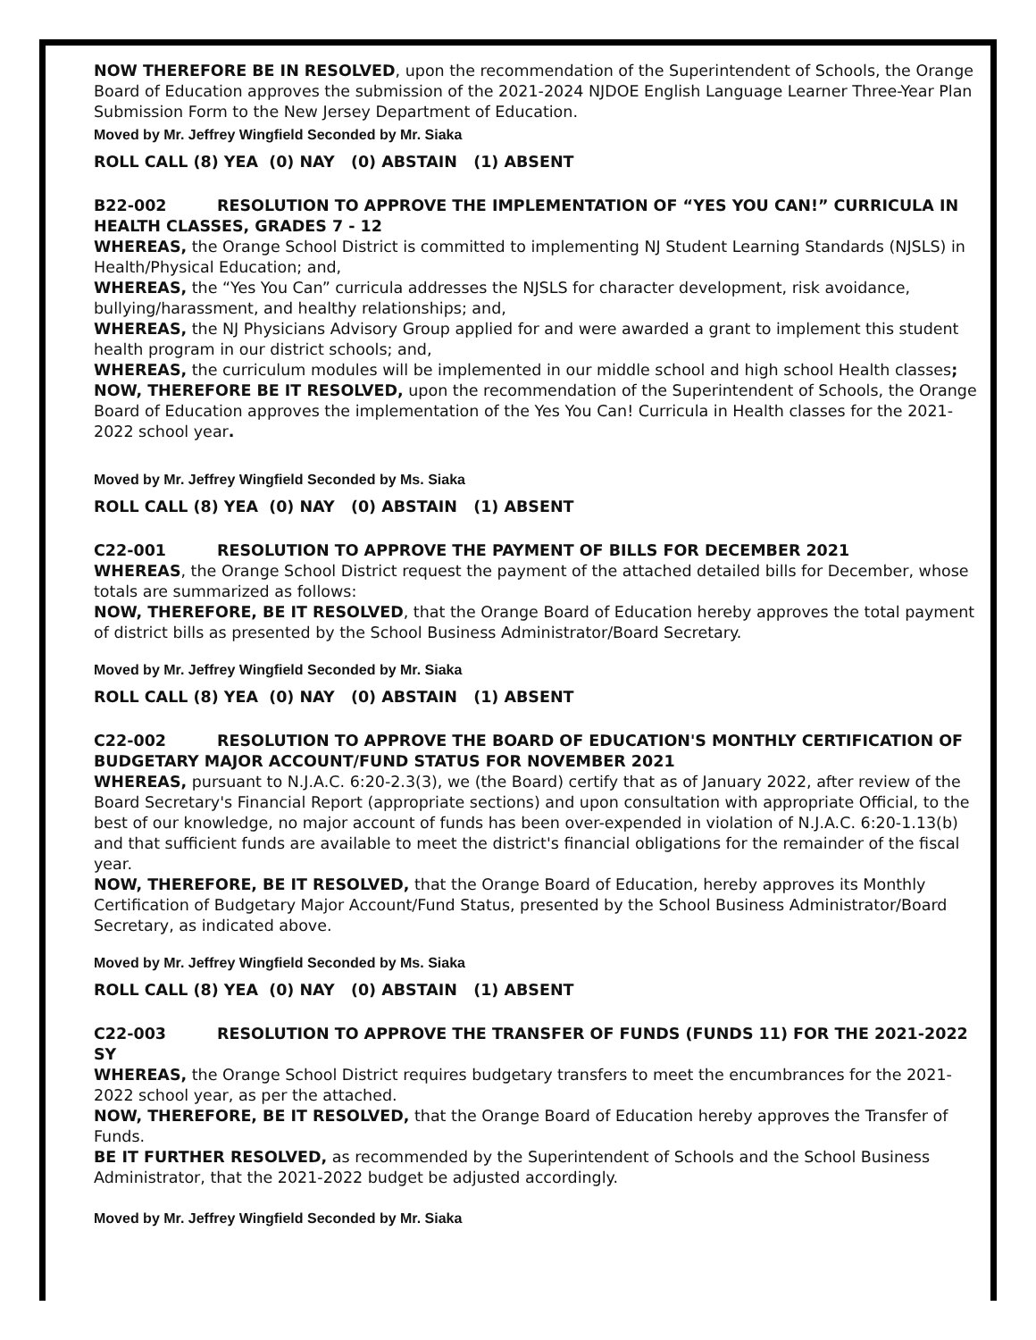NOW THEREFORE BE IN RESOLVED, upon the recommendation of the Superintendent of Schools, the Orange Board of Education approves the submission of the 2021-2024 NJDOE English Language Learner Three-Year Plan Submission Form to the New Jersey Department of Education.
Moved by Mr. Jeffrey Wingfield Seconded by Mr. Siaka
ROLL CALL (8) YEA (0) NAY (0) ABSTAIN (1) ABSENT
B22-002 RESOLUTION TO APPROVE THE IMPLEMENTATION OF “YES YOU CAN!” CURRICULA IN HEALTH CLASSES, GRADES 7 - 12
WHEREAS, the Orange School District is committed to implementing NJ Student Learning Standards (NJSLS) in Health/Physical Education; and,
WHEREAS, the “Yes You Can” curricula addresses the NJSLS for character development, risk avoidance, bullying/harassment, and healthy relationships; and,
WHEREAS, the NJ Physicians Advisory Group applied for and were awarded a grant to implement this student health program in our district schools; and,
WHEREAS, the curriculum modules will be implemented in our middle school and high school Health classes;
NOW, THEREFORE BE IT RESOLVED, upon the recommendation of the Superintendent of Schools, the Orange Board of Education approves the implementation of the Yes You Can! Curricula in Health classes for the 2021-2022 school year.
Moved by Mr. Jeffrey Wingfield Seconded by Ms. Siaka
ROLL CALL (8) YEA (0) NAY (0) ABSTAIN (1) ABSENT
C22-001 RESOLUTION TO APPROVE THE PAYMENT OF BILLS FOR DECEMBER 2021
WHEREAS, the Orange School District request the payment of the attached detailed bills for December, whose totals are summarized as follows:
NOW, THEREFORE, BE IT RESOLVED, that the Orange Board of Education hereby approves the total payment of district bills as presented by the School Business Administrator/Board Secretary.
Moved by Mr. Jeffrey Wingfield Seconded by Mr. Siaka
ROLL CALL (8) YEA (0) NAY (0) ABSTAIN (1) ABSENT
C22-002 RESOLUTION TO APPROVE THE BOARD OF EDUCATION'S MONTHLY CERTIFICATION OF BUDGETARY MAJOR ACCOUNT/FUND STATUS FOR NOVEMBER 2021
WHEREAS, pursuant to N.J.A.C. 6:20-2.3(3), we (the Board) certify that as of January 2022, after review of the Board Secretary's Financial Report (appropriate sections) and upon consultation with appropriate Official, to the best of our knowledge, no major account of funds has been over-expended in violation of N.J.A.C. 6:20-1.13(b) and that sufficient funds are available to meet the district's financial obligations for the remainder of the fiscal year.
NOW, THEREFORE, BE IT RESOLVED, that the Orange Board of Education, hereby approves its Monthly Certification of Budgetary Major Account/Fund Status, presented by the School Business Administrator/Board Secretary, as indicated above.
Moved by Mr. Jeffrey Wingfield Seconded by Ms. Siaka
ROLL CALL (8) YEA (0) NAY (0) ABSTAIN (1) ABSENT
C22-003 RESOLUTION TO APPROVE THE TRANSFER OF FUNDS (FUNDS 11) FOR THE 2021-2022 SY
WHEREAS, the Orange School District requires budgetary transfers to meet the encumbrances for the 2021-2022 school year, as per the attached.
NOW, THEREFORE, BE IT RESOLVED, that the Orange Board of Education hereby approves the Transfer of Funds.
BE IT FURTHER RESOLVED, as recommended by the Superintendent of Schools and the School Business Administrator, that the 2021-2022 budget be adjusted accordingly.
Moved by Mr. Jeffrey Wingfield Seconded by Mr. Siaka